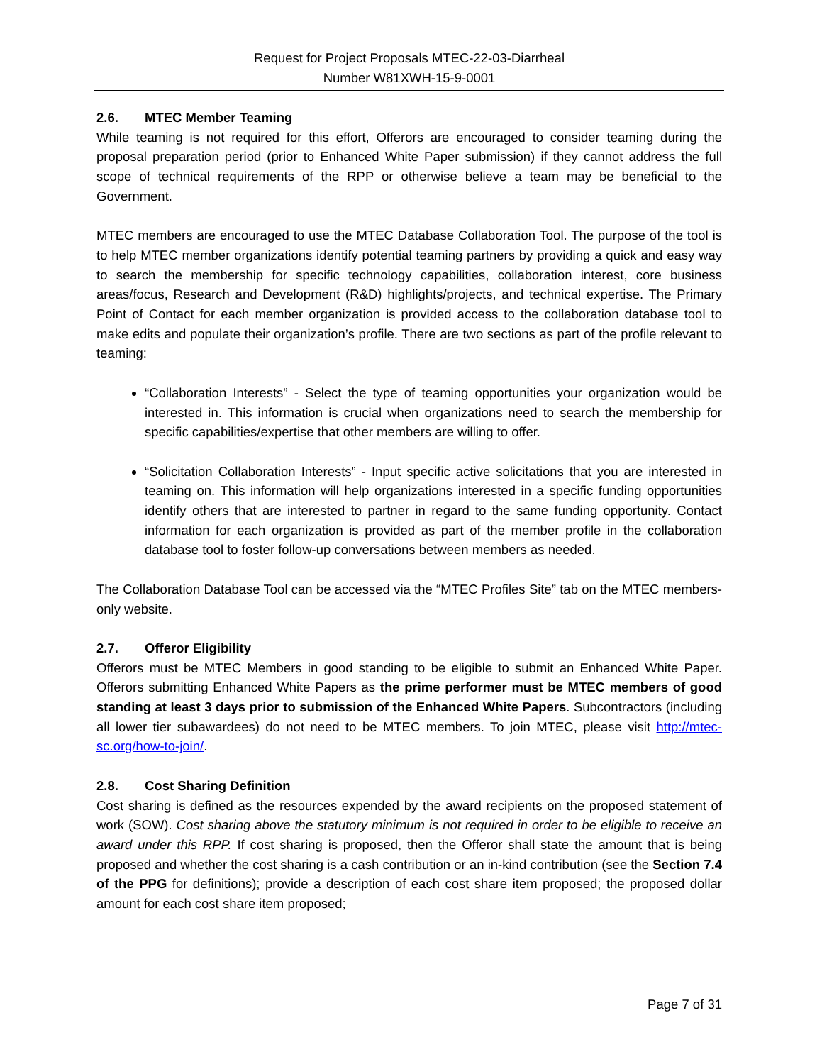Request for Project Proposals MTEC-22-03-Diarrheal
Number W81XWH-15-9-0001
2.6. MTEC Member Teaming
While teaming is not required for this effort, Offerors are encouraged to consider teaming during the proposal preparation period (prior to Enhanced White Paper submission) if they cannot address the full scope of technical requirements of the RPP or otherwise believe a team may be beneficial to the Government.
MTEC members are encouraged to use the MTEC Database Collaboration Tool. The purpose of the tool is to help MTEC member organizations identify potential teaming partners by providing a quick and easy way to search the membership for specific technology capabilities, collaboration interest, core business areas/focus, Research and Development (R&D) highlights/projects, and technical expertise. The Primary Point of Contact for each member organization is provided access to the collaboration database tool to make edits and populate their organization’s profile. There are two sections as part of the profile relevant to teaming:
“Collaboration Interests” - Select the type of teaming opportunities your organization would be interested in. This information is crucial when organizations need to search the membership for specific capabilities/expertise that other members are willing to offer.
“Solicitation Collaboration Interests” - Input specific active solicitations that you are interested in teaming on. This information will help organizations interested in a specific funding opportunities identify others that are interested to partner in regard to the same funding opportunity. Contact information for each organization is provided as part of the member profile in the collaboration database tool to foster follow-up conversations between members as needed.
The Collaboration Database Tool can be accessed via the “MTEC Profiles Site” tab on the MTEC members-only website.
2.7. Offeror Eligibility
Offerors must be MTEC Members in good standing to be eligible to submit an Enhanced White Paper. Offerors submitting Enhanced White Papers as the prime performer must be MTEC members of good standing at least 3 days prior to submission of the Enhanced White Papers. Subcontractors (including all lower tier subawardees) do not need to be MTEC members. To join MTEC, please visit http://mtec-sc.org/how-to-join/.
2.8. Cost Sharing Definition
Cost sharing is defined as the resources expended by the award recipients on the proposed statement of work (SOW). Cost sharing above the statutory minimum is not required in order to be eligible to receive an award under this RPP. If cost sharing is proposed, then the Offeror shall state the amount that is being proposed and whether the cost sharing is a cash contribution or an in-kind contribution (see the Section 7.4 of the PPG for definitions); provide a description of each cost share item proposed; the proposed dollar amount for each cost share item proposed;
Page 7 of 31